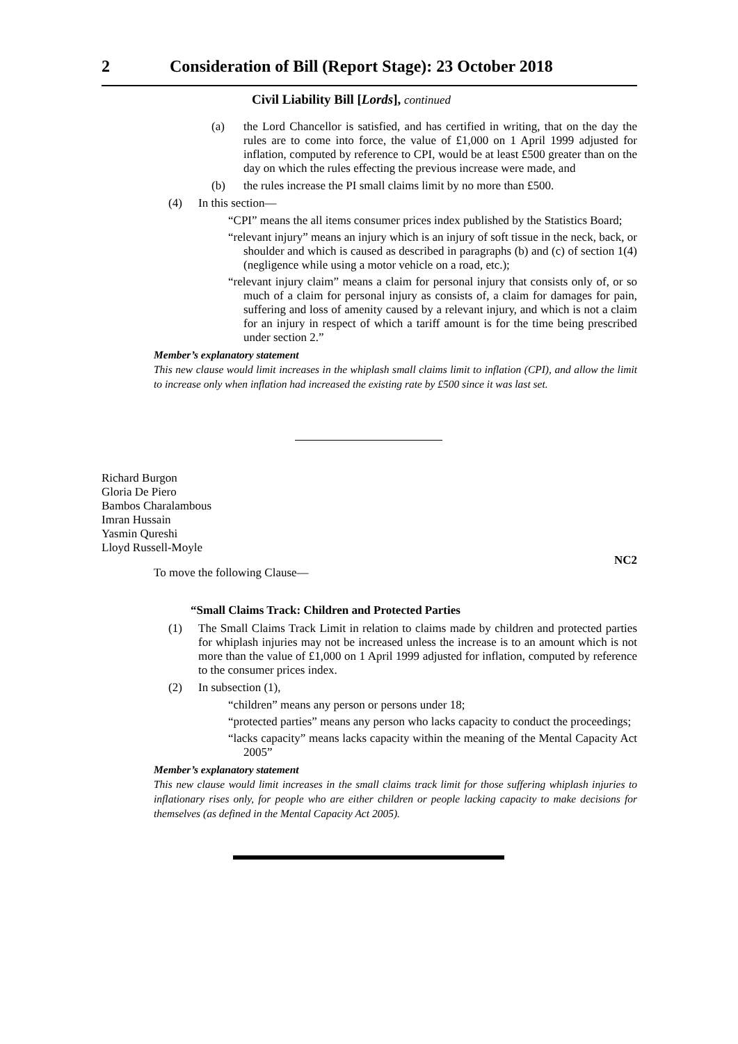2 Consideration of Bill (Report Stage): 23 October 2018
Civil Liability Bill [Lords], continued
(a) the Lord Chancellor is satisfied, and has certified in writing, that on the day the rules are to come into force, the value of £1,000 on 1 April 1999 adjusted for inflation, computed by reference to CPI, would be at least £500 greater than on the day on which the rules effecting the previous increase were made, and
(b) the rules increase the PI small claims limit by no more than £500.
(4) In this section—
“CPI” means the all items consumer prices index published by the Statistics Board;
“relevant injury” means an injury which is an injury of soft tissue in the neck, back, or shoulder and which is caused as described in paragraphs (b) and (c) of section 1(4) (negligence while using a motor vehicle on a road, etc.);
“relevant injury claim” means a claim for personal injury that consists only of, or so much of a claim for personal injury as consists of, a claim for damages for pain, suffering and loss of amenity caused by a relevant injury, and which is not a claim for an injury in respect of which a tariff amount is for the time being prescribed under section 2.”
Member’s explanatory statement
This new clause would limit increases in the whiplash small claims limit to inflation (CPI), and allow the limit to increase only when inflation had increased the existing rate by £500 since it was last set.
Richard Burgon
Gloria De Piero
Bambos Charalambous
Imran Hussain
Yasmin Qureshi
Lloyd Russell-Moyle
NC2
To move the following Clause—
“Small Claims Track: Children and Protected Parties
(1) The Small Claims Track Limit in relation to claims made by children and protected parties for whiplash injuries may not be increased unless the increase is to an amount which is not more than the value of £1,000 on 1 April 1999 adjusted for inflation, computed by reference to the consumer prices index.
(2) In subsection (1),
“children” means any person or persons under 18;
“protected parties” means any person who lacks capacity to conduct the proceedings;
“lacks capacity” means lacks capacity within the meaning of the Mental Capacity Act 2005”
Member’s explanatory statement
This new clause would limit increases in the small claims track limit for those suffering whiplash injuries to inflationary rises only, for people who are either children or people lacking capacity to make decisions for themselves (as defined in the Mental Capacity Act 2005).